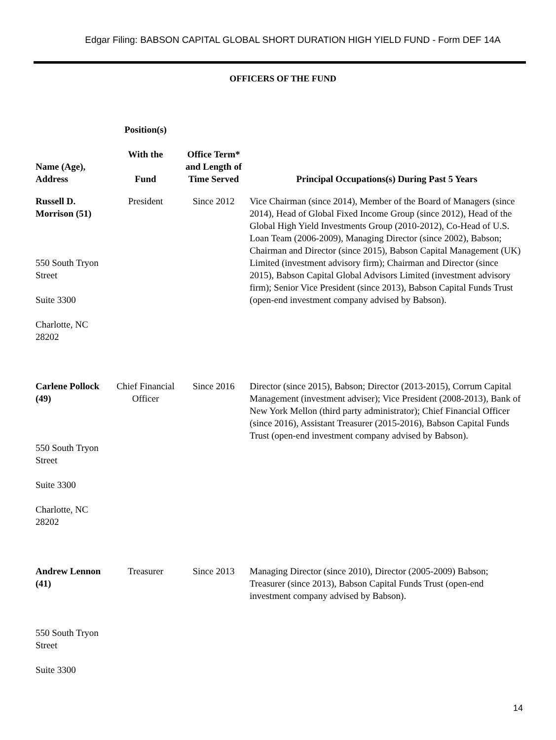Edgar Filing: BABSON CAPITAL GLOBAL SHORT DURATION HIGH YIELD FUND - Form DEF 14A
OFFICERS OF THE FUND
| Name (Age), Address | Position(s) With the Fund | Office Term* and Length of Time Served | Principal Occupations(s) During Past 5 Years |
| --- | --- | --- | --- |
| Russell D. Morrison (51) 550 South Tryon Street Suite 3300 Charlotte, NC 28202 | President | Since 2012 | Vice Chairman (since 2014), Member of the Board of Managers (since 2014), Head of Global Fixed Income Group (since 2012), Head of the Global High Yield Investments Group (2010-2012), Co-Head of U.S. Loan Team (2006-2009), Managing Director (since 2002), Babson; Chairman and Director (since 2015), Babson Capital Management (UK) Limited (investment advisory firm); Chairman and Director (since 2015), Babson Capital Global Advisors Limited (investment advisory firm); Senior Vice President (since 2013), Babson Capital Funds Trust (open-end investment company advised by Babson). |
| Carlene Pollock (49) 550 South Tryon Street Suite 3300 Charlotte, NC 28202 | Chief Financial Officer | Since 2016 | Director (since 2015), Babson; Director (2013-2015), Corrum Capital Management (investment adviser); Vice President (2008-2013), Bank of New York Mellon (third party administrator); Chief Financial Officer (since 2016), Assistant Treasurer (2015-2016), Babson Capital Funds Trust (open-end investment company advised by Babson). |
| Andrew Lennon (41) 550 South Tryon Street Suite 3300 | Treasurer | Since 2013 | Managing Director (since 2010), Director (2005-2009) Babson; Treasurer (since 2013), Babson Capital Funds Trust (open-end investment company advised by Babson). |
14